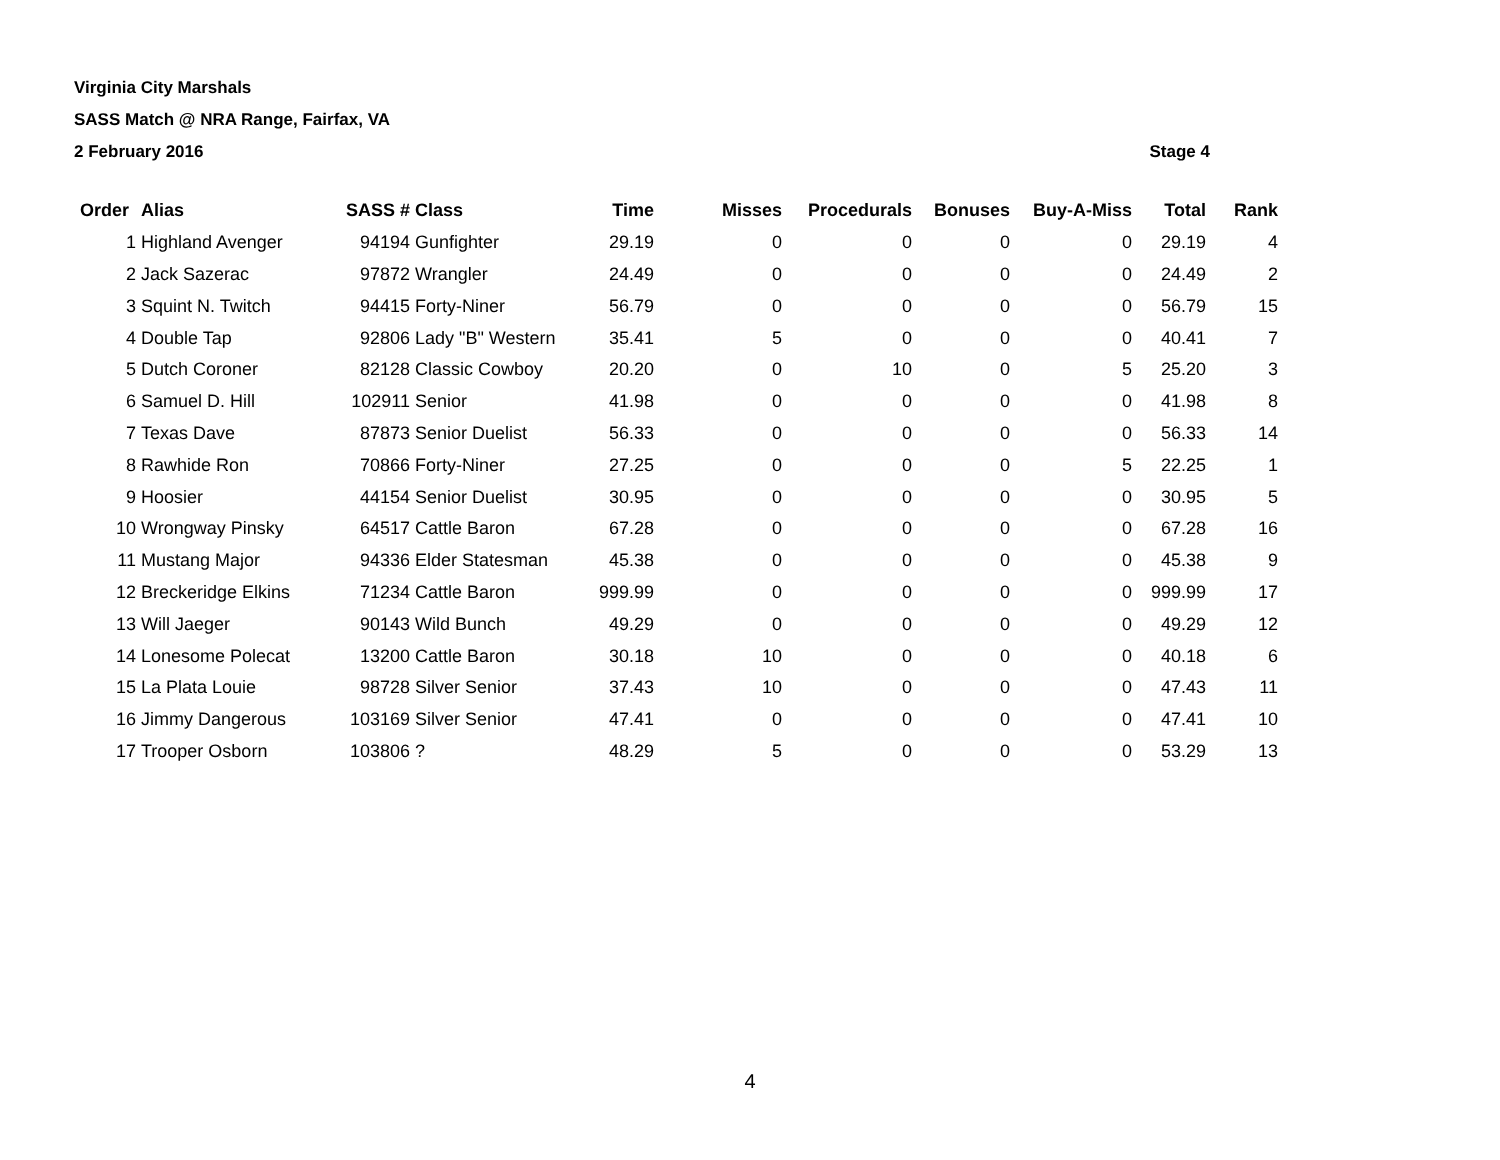Virginia City Marshals
SASS Match @ NRA Range, Fairfax, VA
2 February 2016 Stage 4
| Order | Alias | SASS # | Class | Time | Misses | Procedurals | Bonuses | Buy-A-Miss | Total | Rank |
| --- | --- | --- | --- | --- | --- | --- | --- | --- | --- | --- |
| 1 | Highland Avenger | 94194 | Gunfighter | 29.19 | 0 | 0 | 0 | 0 | 29.19 | 4 |
| 2 | Jack Sazerac | 97872 | Wrangler | 24.49 | 0 | 0 | 0 | 0 | 24.49 | 2 |
| 3 | Squint N. Twitch | 94415 | Forty-Niner | 56.79 | 0 | 0 | 0 | 0 | 56.79 | 15 |
| 4 | Double Tap | 92806 | Lady "B" Western | 35.41 | 5 | 0 | 0 | 0 | 40.41 | 7 |
| 5 | Dutch Coroner | 82128 | Classic Cowboy | 20.20 | 0 | 10 | 0 | 5 | 25.20 | 3 |
| 6 | Samuel D. Hill | 102911 | Senior | 41.98 | 0 | 0 | 0 | 0 | 41.98 | 8 |
| 7 | Texas Dave | 87873 | Senior Duelist | 56.33 | 0 | 0 | 0 | 0 | 56.33 | 14 |
| 8 | Rawhide Ron | 70866 | Forty-Niner | 27.25 | 0 | 0 | 0 | 5 | 22.25 | 1 |
| 9 | Hoosier | 44154 | Senior Duelist | 30.95 | 0 | 0 | 0 | 0 | 30.95 | 5 |
| 10 | Wrongway Pinsky | 64517 | Cattle Baron | 67.28 | 0 | 0 | 0 | 0 | 67.28 | 16 |
| 11 | Mustang Major | 94336 | Elder Statesman | 45.38 | 0 | 0 | 0 | 0 | 45.38 | 9 |
| 12 | Breckeridge Elkins | 71234 | Cattle Baron | 999.99 | 0 | 0 | 0 | 0 | 999.99 | 17 |
| 13 | Will Jaeger | 90143 | Wild Bunch | 49.29 | 0 | 0 | 0 | 0 | 49.29 | 12 |
| 14 | Lonesome Polecat | 13200 | Cattle Baron | 30.18 | 10 | 0 | 0 | 0 | 40.18 | 6 |
| 15 | La Plata Louie | 98728 | Silver Senior | 37.43 | 10 | 0 | 0 | 0 | 47.43 | 11 |
| 16 | Jimmy Dangerous | 103169 | Silver Senior | 47.41 | 0 | 0 | 0 | 0 | 47.41 | 10 |
| 17 | Trooper Osborn | 103806 | ? | 48.29 | 5 | 0 | 0 | 0 | 53.29 | 13 |
4